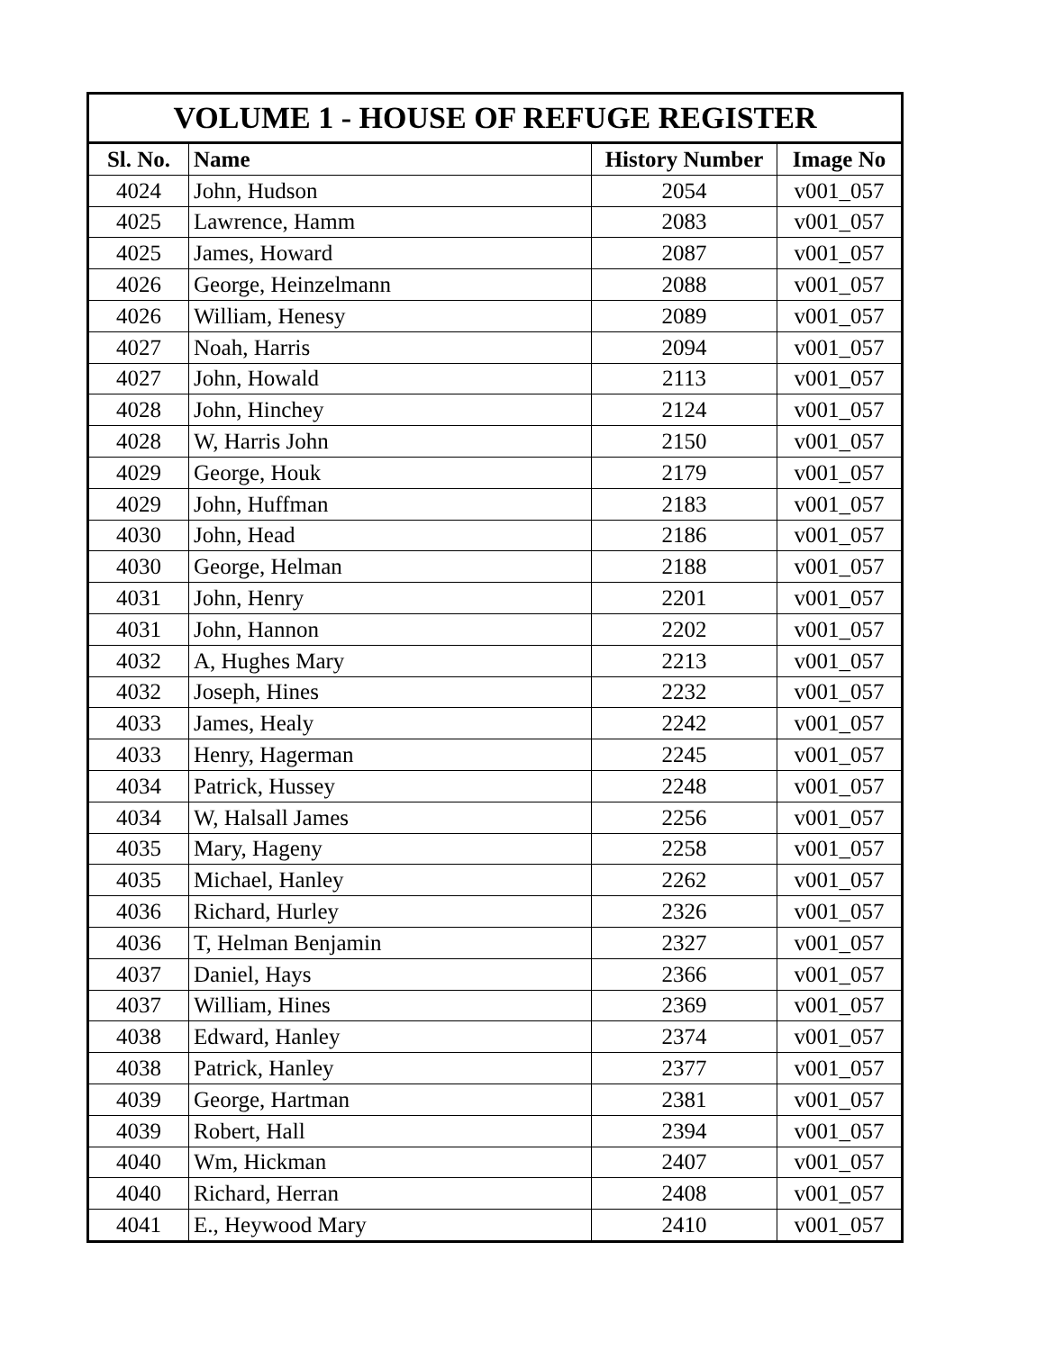| VOLUME 1 - HOUSE OF REFUGE REGISTER | | | |
| --- | --- | --- | --- |
| Sl. No. | Name | History Number | Image No |
| 4024 | John, Hudson | 2054 | v001_057 |
| 4025 | Lawrence, Hamm | 2083 | v001_057 |
| 4025 | James, Howard | 2087 | v001_057 |
| 4026 | George, Heinzelmann | 2088 | v001_057 |
| 4026 | William, Henesy | 2089 | v001_057 |
| 4027 | Noah, Harris | 2094 | v001_057 |
| 4027 | John, Howald | 2113 | v001_057 |
| 4028 | John, Hinchey | 2124 | v001_057 |
| 4028 | W, Harris John | 2150 | v001_057 |
| 4029 | George, Houk | 2179 | v001_057 |
| 4029 | John, Huffman | 2183 | v001_057 |
| 4030 | John, Head | 2186 | v001_057 |
| 4030 | George, Helman | 2188 | v001_057 |
| 4031 | John, Henry | 2201 | v001_057 |
| 4031 | John, Hannon | 2202 | v001_057 |
| 4032 | A, Hughes Mary | 2213 | v001_057 |
| 4032 | Joseph, Hines | 2232 | v001_057 |
| 4033 | James, Healy | 2242 | v001_057 |
| 4033 | Henry, Hagerman | 2245 | v001_057 |
| 4034 | Patrick, Hussey | 2248 | v001_057 |
| 4034 | W, Halsall James | 2256 | v001_057 |
| 4035 | Mary, Hageny | 2258 | v001_057 |
| 4035 | Michael, Hanley | 2262 | v001_057 |
| 4036 | Richard, Hurley | 2326 | v001_057 |
| 4036 | T, Helman Benjamin | 2327 | v001_057 |
| 4037 | Daniel, Hays | 2366 | v001_057 |
| 4037 | William, Hines | 2369 | v001_057 |
| 4038 | Edward, Hanley | 2374 | v001_057 |
| 4038 | Patrick, Hanley | 2377 | v001_057 |
| 4039 | George, Hartman | 2381 | v001_057 |
| 4039 | Robert, Hall | 2394 | v001_057 |
| 4040 | Wm, Hickman | 2407 | v001_057 |
| 4040 | Richard, Herran | 2408 | v001_057 |
| 4041 | E., Heywood Mary | 2410 | v001_057 |